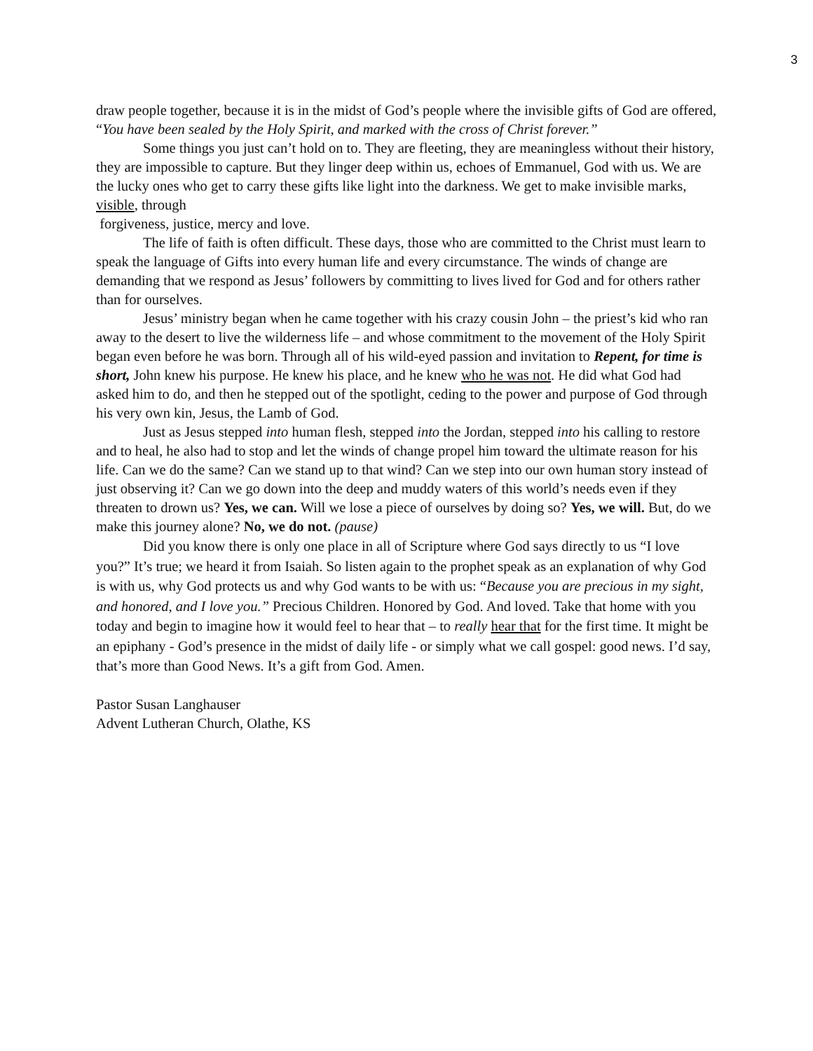3
draw people together, because it is in the midst of God’s people where the invisible gifts of God are offered, “You have been sealed by the Holy Spirit, and marked with the cross of Christ forever.”
Some things you just can’t hold on to. They are fleeting, they are meaningless without their history, they are impossible to capture. But they linger deep within us, echoes of Emmanuel, God with us. We are the lucky ones who get to carry these gifts like light into the darkness. We get to make invisible marks, visible, through
forgiveness, justice, mercy and love.
The life of faith is often difficult. These days, those who are committed to the Christ must learn to speak the language of Gifts into every human life and every circumstance. The winds of change are demanding that we respond as Jesus’ followers by committing to lives lived for God and for others rather than for ourselves.
Jesus’ ministry began when he came together with his crazy cousin John – the priest’s kid who ran away to the desert to live the wilderness life – and whose commitment to the movement of the Holy Spirit began even before he was born. Through all of his wild-eyed passion and invitation to Repent, for time is short, John knew his purpose. He knew his place, and he knew who he was not. He did what God had asked him to do, and then he stepped out of the spotlight, ceding to the power and purpose of God through his very own kin, Jesus, the Lamb of God.
Just as Jesus stepped into human flesh, stepped into the Jordan, stepped into his calling to restore and to heal, he also had to stop and let the winds of change propel him toward the ultimate reason for his life. Can we do the same? Can we stand up to that wind? Can we step into our own human story instead of just observing it? Can we go down into the deep and muddy waters of this world’s needs even if they threaten to drown us? Yes, we can. Will we lose a piece of ourselves by doing so? Yes, we will. But, do we make this journey alone? No, we do not. (pause)
Did you know there is only one place in all of Scripture where God says directly to us “I love you?” It’s true; we heard it from Isaiah. So listen again to the prophet speak as an explanation of why God is with us, why God protects us and why God wants to be with us: “Because you are precious in my sight, and honored, and I love you.” Precious Children. Honored by God. And loved. Take that home with you today and begin to imagine how it would feel to hear that – to really hear that for the first time. It might be an epiphany - God’s presence in the midst of daily life - or simply what we call gospel: good news. I’d say, that’s more than Good News. It’s a gift from God. Amen.
Pastor Susan Langhauser
Advent Lutheran Church, Olathe, KS